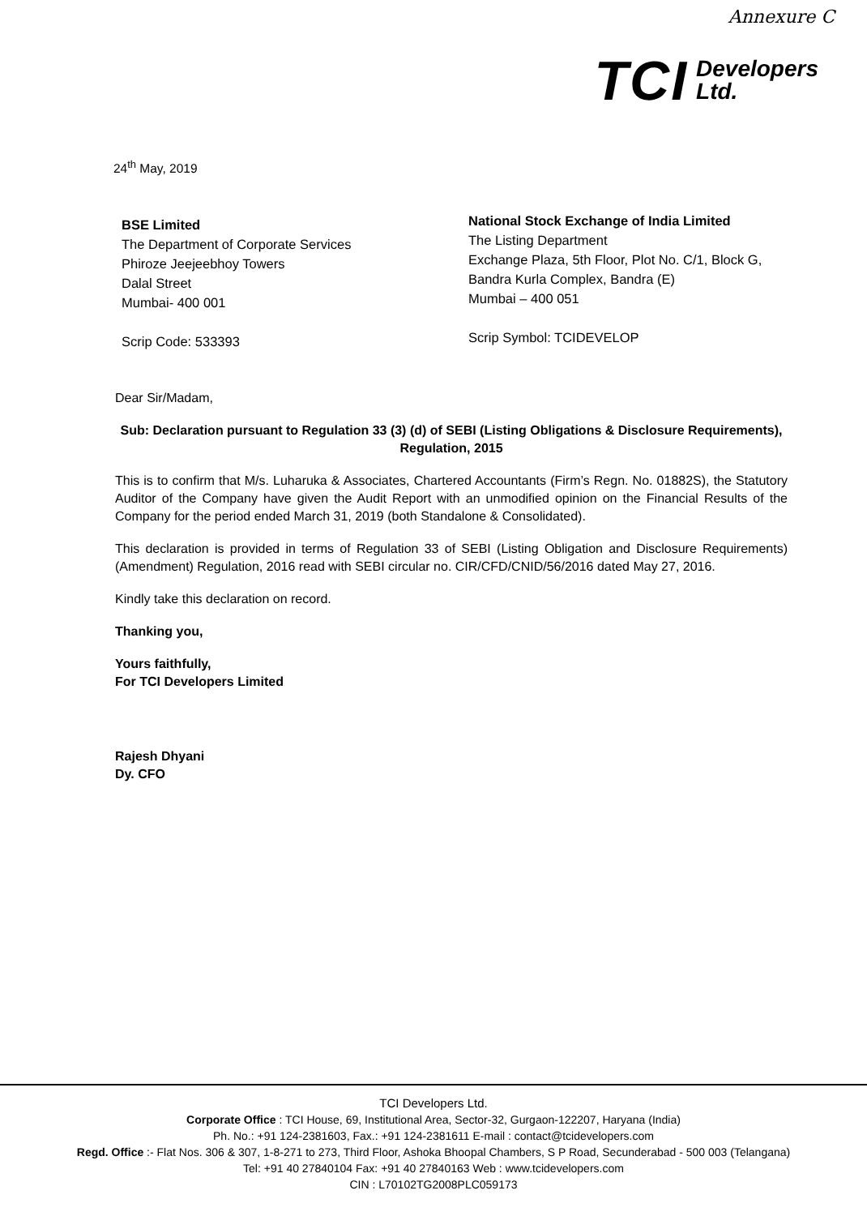Annexure C
TCI Developers
Ltd.
24<sup>th</sup> May, 2019
BSE Limited
The Department of Corporate Services
Phiroze Jeejeebhoy Towers
Dalal Street
Mumbai- 400 001
Scrip Code: 533393
National Stock Exchange of India Limited
The Listing Department
Exchange Plaza, 5th Floor, Plot No. C/1, Block G,
Bandra Kurla Complex, Bandra (E)
Mumbai – 400 051
Scrip Symbol: TCIDEVELOP
Dear Sir/Madam,
Sub: Declaration pursuant to Regulation 33 (3) (d) of SEBI (Listing Obligations & Disclosure Requirements), Regulation, 2015
This is to confirm that M/s. Luharuka & Associates, Chartered Accountants (Firm’s Regn. No. 01882S), the Statutory Auditor of the Company have given the Audit Report with an unmodified opinion on the Financial Results of the Company for the period ended March 31, 2019 (both Standalone & Consolidated).
This declaration is provided in terms of Regulation 33 of SEBI (Listing Obligation and Disclosure Requirements) (Amendment) Regulation, 2016 read with SEBI circular no. CIR/CFD/CNID/56/2016 dated May 27, 2016.
Kindly take this declaration on record.
Thanking you,
Yours faithfully,
For TCI Developers Limited
Rajesh Dhyani
Dy. CFO
TCI Developers Ltd.
Corporate Office : TCI House, 69, Institutional Area, Sector-32, Gurgaon-122207, Haryana (India)
Ph. No.: +91 124-2381603, Fax.: +91 124-2381611 E-mail : contact@tcidevelopers.com
Regd. Office :- Flat Nos. 306 & 307, 1-8-271 to 273, Third Floor, Ashoka Bhoopal Chambers, S P Road, Secunderabad - 500 003 (Telangana)
Tel: +91 40 27840104 Fax: +91 40 27840163 Web : www.tcidevelopers.com
CIN : L70102TG2008PLC059173